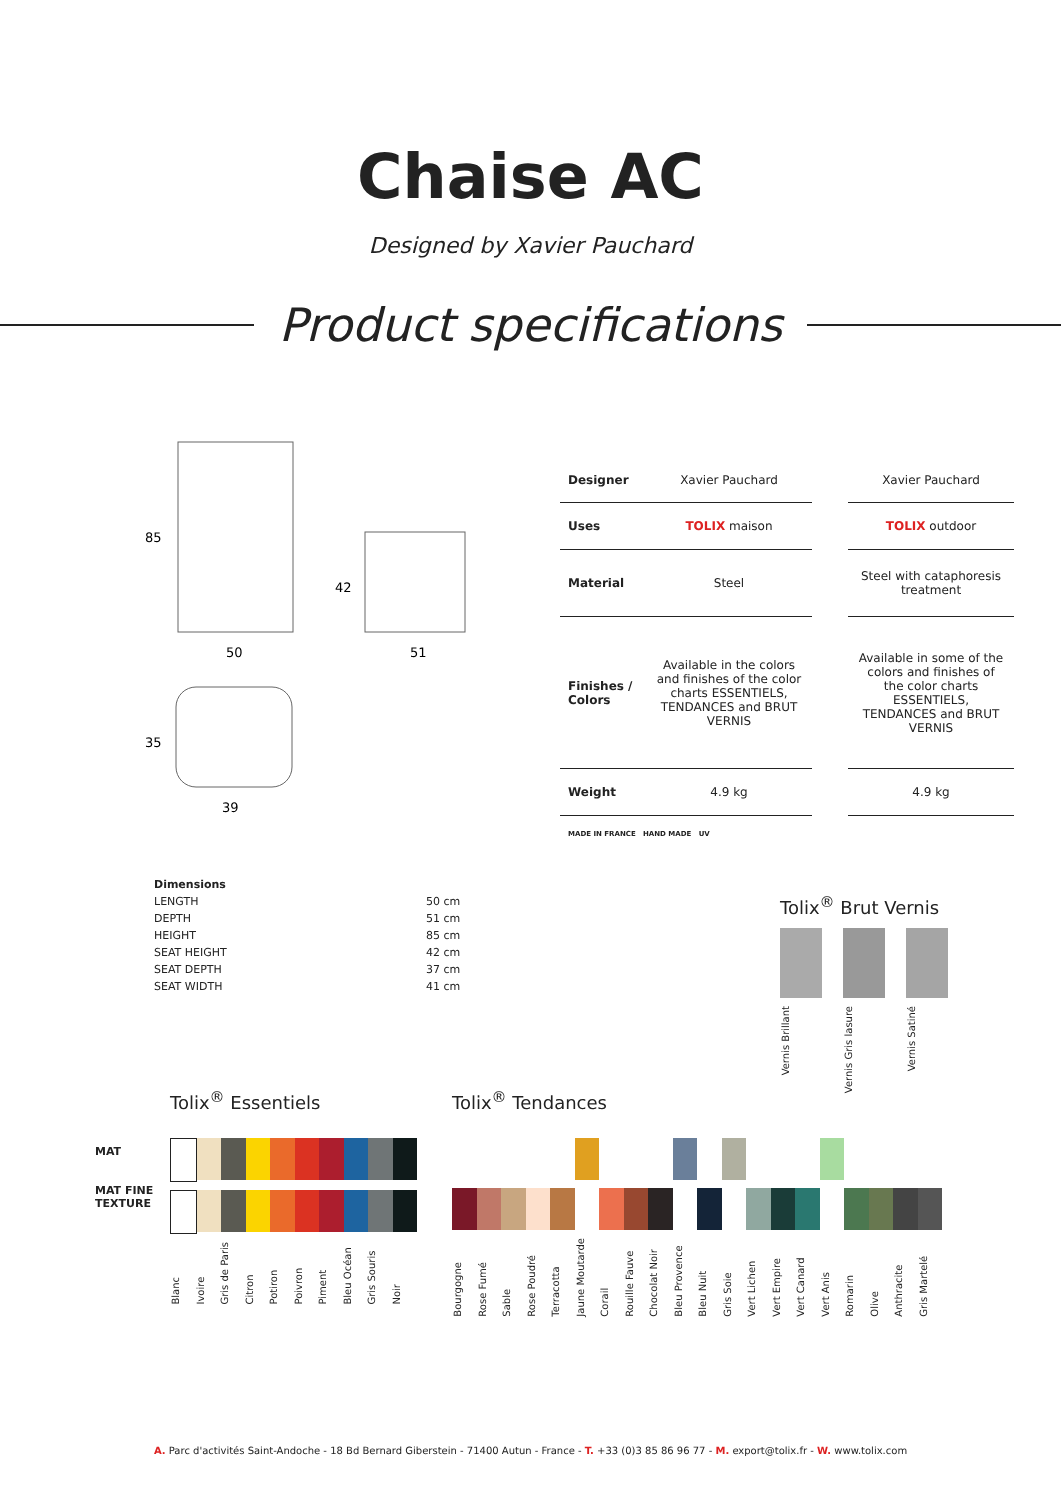Chaise AC
Designed by Xavier Pauchard
Product specifications
85
50
42
51
35
39
| Designer | Xavier Pauchard | | Xavier Pauchard |
| Uses | TOLIX maison | | TOLIX outdoor |
| Material | Steel | | Steel with cataphoresis treatment |
| Finishes / Colors | Available in the colors and finishes of the color charts ESSENTIELS, TENDANCES and BRUT VERNIS | | Available in some of the colors and finishes of the color charts ESSENTIELS, TENDANCES and BRUT VERNIS |
| Weight | 4.9 kg | | 4.9 kg |
| MADE IN FRANCE HAND MADE UV | | | |
| Dimensions | |
| LENGTH | 50 cm |
| DEPTH | 51 cm |
| HEIGHT | 85 cm |
| SEAT HEIGHT | 42 cm |
| SEAT DEPTH | 37 cm |
| SEAT WIDTH | 41 cm |
Tolix<sup>®</sup> Brut Vernis
Vernis Brillant
Vernis Gris lasure
Vernis Satiné
MAT
MAT FINE
TEXTURE
Tolix<sup>®</sup> Essentiels
Blanc Ivoire Gris de Paris Citron Potiron Poivron Piment Bleu Océan Gris Souris Noir
Tolix<sup>®</sup> Tendances
Bourgogne Rose Fumé Sable Rose Poudré Terracotta Jaune Moutarde Corail Rouille Fauve Chocolat Noir Bleu Provence Bleu Nuit Gris Soie Vert Lichen Vert Empire Vert Canard Vert Anis Romarin Olive Anthracite Gris Martelé
A. Parc d'activités Saint-Andoche - 18 Bd Bernard Giberstein - 71400 Autun - France - T. +33 (0)3 85 86 96 77 - M. export@tolix.fr - W. www.tolix.com